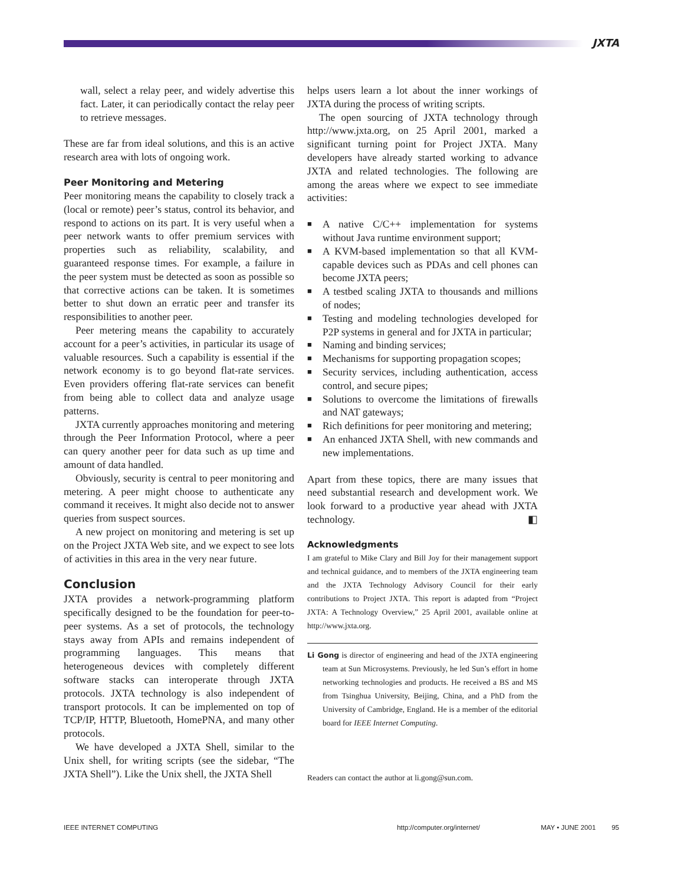JXTA
wall, select a relay peer, and widely advertise this fact. Later, it can periodically contact the relay peer to retrieve messages.
These are far from ideal solutions, and this is an active research area with lots of ongoing work.
Peer Monitoring and Metering
Peer monitoring means the capability to closely track a (local or remote) peer’s status, control its behavior, and respond to actions on its part. It is very useful when a peer network wants to offer premium services with properties such as reliability, scalability, and guaranteed response times. For example, a failure in the peer system must be detected as soon as possible so that corrective actions can be taken. It is sometimes better to shut down an erratic peer and transfer its responsibilities to another peer.
Peer metering means the capability to accurately account for a peer’s activities, in particular its usage of valuable resources. Such a capability is essential if the network economy is to go beyond flat-rate services. Even providers offering flat-rate services can benefit from being able to collect data and analyze usage patterns.
JXTA currently approaches monitoring and metering through the Peer Information Protocol, where a peer can query another peer for data such as up time and amount of data handled.
Obviously, security is central to peer monitoring and metering. A peer might choose to authenticate any command it receives. It might also decide not to answer queries from suspect sources.
A new project on monitoring and metering is set up on the Project JXTA Web site, and we expect to see lots of activities in this area in the very near future.
Conclusion
JXTA provides a network-programming platform specifically designed to be the foundation for peer-to-peer systems. As a set of protocols, the technology stays away from APIs and remains independent of programming languages. This means that heterogeneous devices with completely different software stacks can interoperate through JXTA protocols. JXTA technology is also independent of transport protocols. It can be implemented on top of TCP/IP, HTTP, Bluetooth, HomePNA, and many other protocols.
We have developed a JXTA Shell, similar to the Unix shell, for writing scripts (see the sidebar, “The JXTA Shell”). Like the Unix shell, the JXTA Shell
helps users learn a lot about the inner workings of JXTA during the process of writing scripts.
The open sourcing of JXTA technology through http://www.jxta.org, on 25 April 2001, marked a significant turning point for Project JXTA. Many developers have already started working to advance JXTA and related technologies. The following are among the areas where we expect to see immediate activities:
■ A native C/C++ implementation for systems without Java runtime environment support;
■ A KVM-based implementation so that all KVM-capable devices such as PDAs and cell phones can become JXTA peers;
■ A testbed scaling JXTA to thousands and millions of nodes;
■ Testing and modeling technologies developed for P2P systems in general and for JXTA in particular;
■ Naming and binding services;
■ Mechanisms for supporting propagation scopes;
■ Security services, including authentication, access control, and secure pipes;
■ Solutions to overcome the limitations of firewalls and NAT gateways;
■ Rich definitions for peer monitoring and metering;
■ An enhanced JXTA Shell, with new commands and new implementations.
Apart from these topics, there are many issues that need substantial research and development work. We look forward to a productive year ahead with JXTA technology. ◧
Acknowledgments
I am grateful to Mike Clary and Bill Joy for their management support and technical guidance, and to members of the JXTA engineering team and the JXTA Technology Advisory Council for their early contributions to Project JXTA. This report is adapted from “Project JXTA: A Technology Overview,” 25 April 2001, available online at http://www.jxta.org.
Li Gong is director of engineering and head of the JXTA engineering team at Sun Microsystems. Previously, he led Sun’s effort in home networking technologies and products. He received a BS and MS from Tsinghua University, Beijing, China, and a PhD from the University of Cambridge, England. He is a member of the editorial board for IEEE Internet Computing.
Readers can contact the author at li.gong@sun.com.
IEEE INTERNET COMPUTING http://computer.org/internet/ MAY • JUNE 2001 95